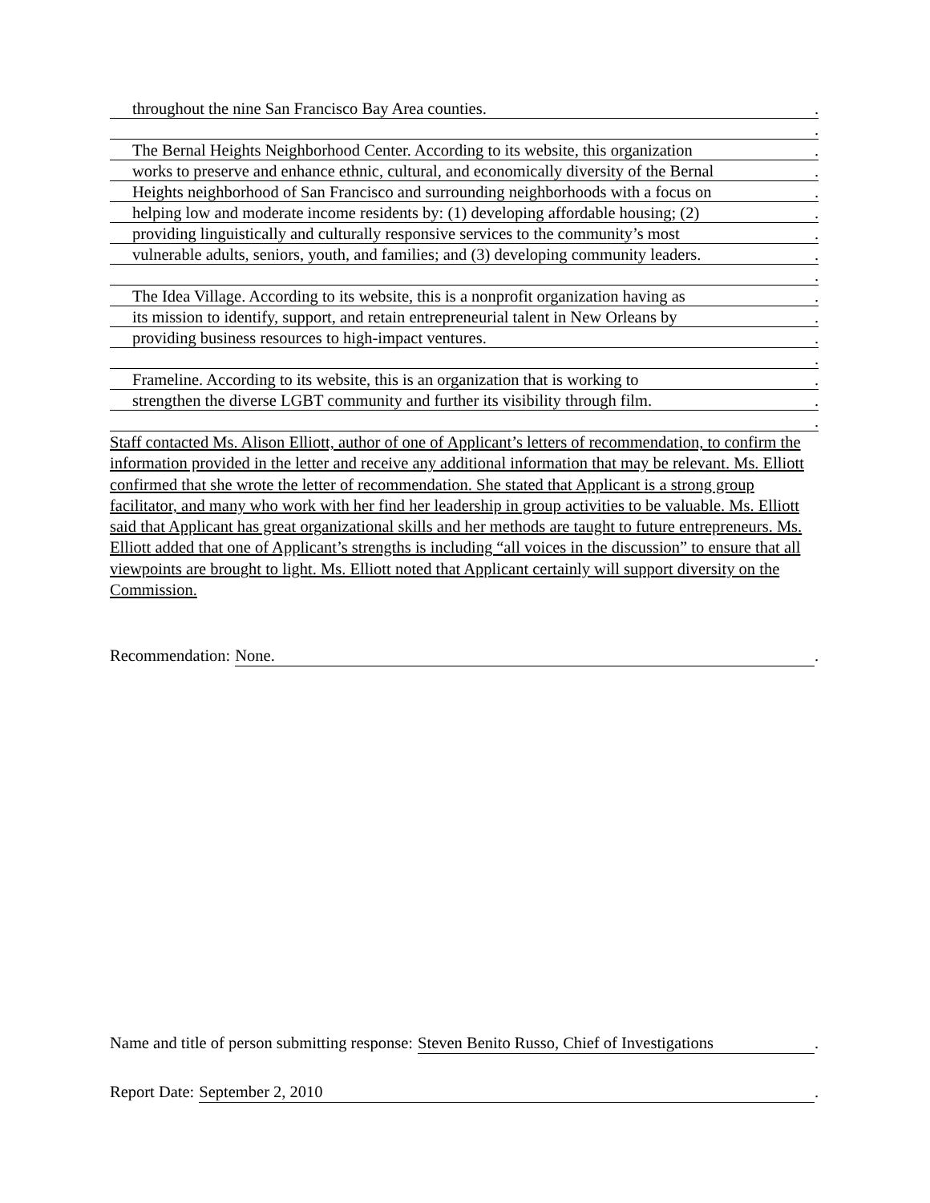throughout the nine San Francisco Bay Area counties..
.
The Bernal Heights Neighborhood Center. According to its website, this organization.
works to preserve and enhance ethnic, cultural, and economically diversity of the Bernal.
Heights neighborhood of San Francisco and surrounding neighborhoods with a focus on.
helping low and moderate income residents by: (1) developing affordable housing; (2).
providing linguistically and culturally responsive services to the community’s most.
vulnerable adults, seniors, youth, and families; and (3) developing community leaders..
.
The Idea Village. According to its website, this is a nonprofit organization having as.
its mission to identify, support, and retain entrepreneurial talent in New Orleans by.
providing business resources to high-impact ventures..
.
Frameline. According to its website, this is an organization that is working to.
strengthen the diverse LGBT community and further its visibility through film..
.
Staff contacted Ms. Alison Elliott, author of one of Applicant’s letters of recommendation, to confirm the information provided in the letter and receive any additional information that may be relevant. Ms. Elliott confirmed that she wrote the letter of recommendation. She stated that Applicant is a strong group facilitator, and many who work with her find her leadership in group activities to be valuable. Ms. Elliott said that Applicant has great organizational skills and her methods are taught to future entrepreneurs. Ms. Elliott added that one of Applicant’s strengths is including “all voices in the discussion” to ensure that all viewpoints are brought to light. Ms. Elliott noted that Applicant certainly will support diversity on the Commission.
Recommendation: None..
Name and title of person submitting response: Steven Benito Russo, Chief of Investigations.
Report Date: September 2, 2010.